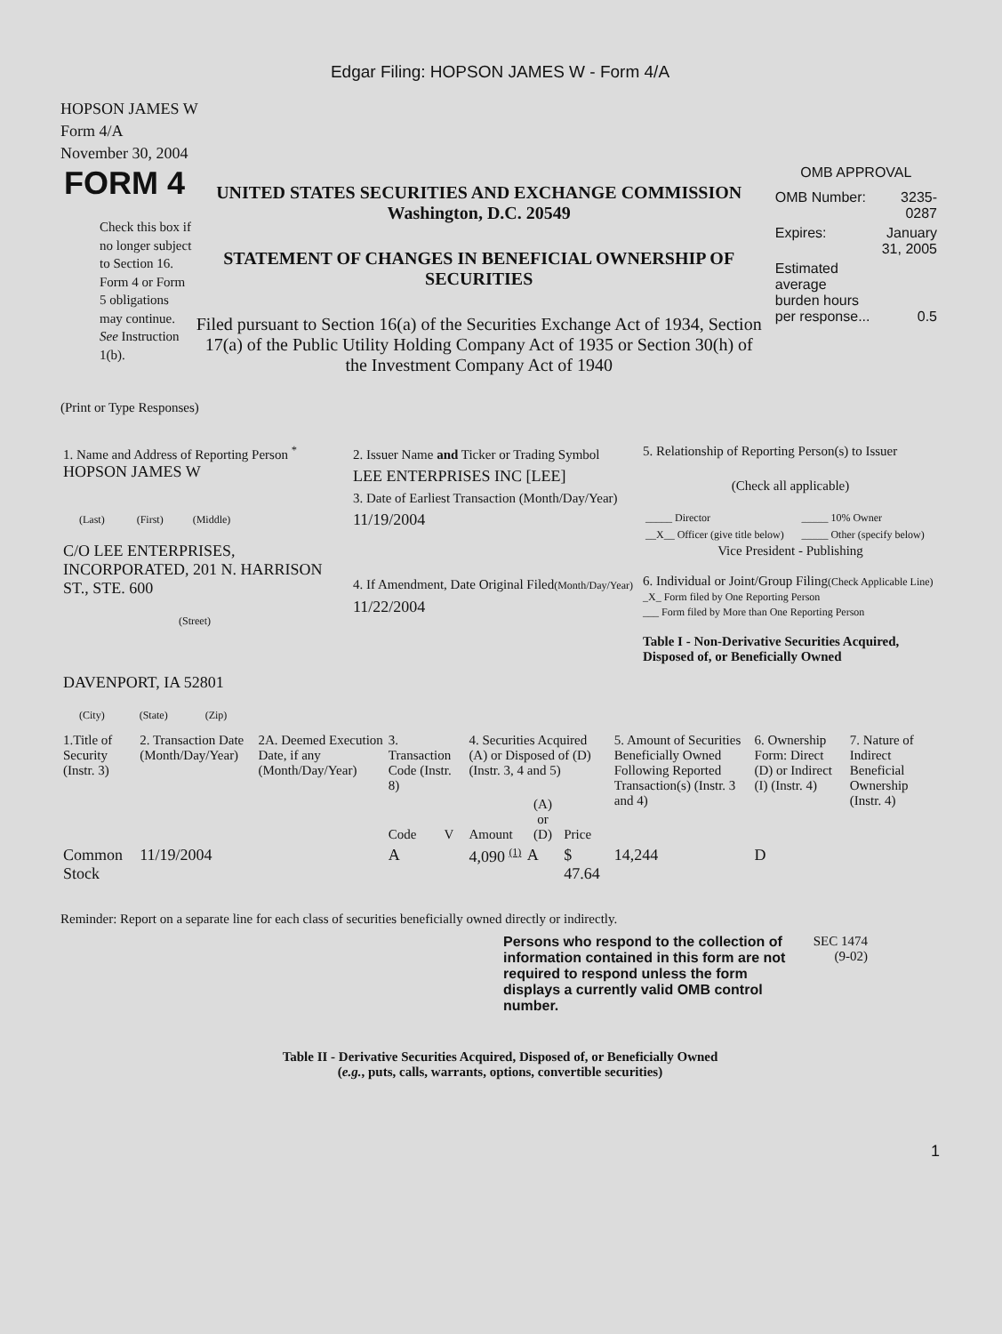Edgar Filing: HOPSON JAMES W - Form 4/A
HOPSON JAMES W
Form 4/A
November 30, 2004
FORM 4
Check this box if no longer subject to Section 16. Form 4 or Form 5 obligations may continue. See Instruction 1(b).
UNITED STATES SECURITIES AND EXCHANGE COMMISSION
Washington, D.C. 20549
STATEMENT OF CHANGES IN BENEFICIAL OWNERSHIP OF SECURITIES
Filed pursuant to Section 16(a) of the Securities Exchange Act of 1934, Section 17(a) of the Public Utility Holding Company Act of 1935 or Section 30(h) of the Investment Company Act of 1940
OMB APPROVAL
| OMB Number: | 3235-0287 |
| Expires: | January 31, 2005 |
| Estimated average burden hours per response... | 0.5 |
(Print or Type Responses)
| 1. Name and Address of Reporting Person <sup>*</sup> HOPSON JAMES W (Last) (First) (Middle) C/O LEE ENTERPRISES, INCORPORATED, 201 N. HARRISON ST., STE. 600 (Street) DAVENPORT, IA 52801 (City) (State) (Zip) | 2. Issuer Name and Ticker or Trading Symbol LEE ENTERPRISES INC [LEE] 3. Date of Earliest Transaction (Month/Day/Year) 11/19/2004 4. If Amendment, Date Original Filed (Month/Day/Year) 11/22/2004 | 5. Relationship of Reporting Person(s) to Issuer (Check all applicable) / _____ Director / _____ 10% Owner / / __X__ Officer (give title below) / _____ Other (specify below) / Vice President - Publishing 6. Individual or Joint/Group Filing (Check Applicable Line) _X_ Form filed by One Reporting Person ___ Form filed by More than One Reporting Person Table I - Non-Derivative Securities Acquired, Disposed of, or Beneficially Owned |
| 1.Title of Security (Instr. 3) | 2. Transaction Date (Month/Day/Year) | 2A. Deemed Execution Date, if any (Month/Day/Year) | 3. Transaction Code (Instr. 8) | | 4. Securities Acquired (A) or Disposed of (D) (Instr. 3, 4 and 5) | | | 5. Amount of Securities Beneficially Owned Following Reported Transaction(s) (Instr. 3 and 4) | 6. Ownership Form: Direct (D) or Indirect (I) (Instr. 4) | 7. Nature of Indirect Beneficial Ownership (Instr. 4) |
| --- | --- | --- | --- | --- | --- | --- | --- | --- | --- | --- |
| | | | Code | V | Amount | (A) or (D) | Price | | | |
| Common Stock | 11/19/2004 | | A | | 4,090 <sup>(1)</sup> | A | $ 47.64 | 14,244 | D | |
Reminder: Report on a separate line for each class of securities beneficially owned directly or indirectly.
Persons who respond to the collection of information contained in this form are not required to respond unless the form displays a currently valid OMB control number.
SEC 1474 (9-02)
Table II - Derivative Securities Acquired, Disposed of, or Beneficially Owned
(e.g., puts, calls, warrants, options, convertible securities)
1